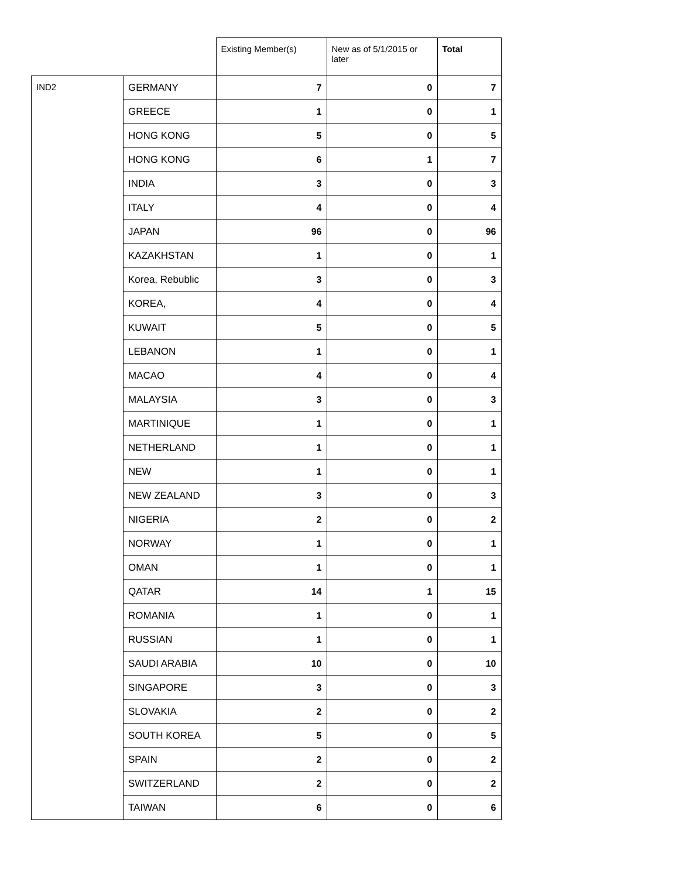| | | Existing Member(s) | New as of 5/1/2015 or later | Total |
| --- | --- | --- | --- | --- |
| IND2 | GERMANY | 7 | 0 | 7 |
| | GREECE | 1 | 0 | 1 |
| | HONG KONG | 5 | 0 | 5 |
| | HONG KONG | 6 | 1 | 7 |
| | INDIA | 3 | 0 | 3 |
| | ITALY | 4 | 0 | 4 |
| | JAPAN | 96 | 0 | 96 |
| | KAZAKHSTAN | 1 | 0 | 1 |
| | Korea, Rebublic | 3 | 0 | 3 |
| | KOREA, | 4 | 0 | 4 |
| | KUWAIT | 5 | 0 | 5 |
| | LEBANON | 1 | 0 | 1 |
| | MACAO | 4 | 0 | 4 |
| | MALAYSIA | 3 | 0 | 3 |
| | MARTINIQUE | 1 | 0 | 1 |
| | NETHERLAND | 1 | 0 | 1 |
| | NEW | 1 | 0 | 1 |
| | NEW ZEALAND | 3 | 0 | 3 |
| | NIGERIA | 2 | 0 | 2 |
| | NORWAY | 1 | 0 | 1 |
| | OMAN | 1 | 0 | 1 |
| | QATAR | 14 | 1 | 15 |
| | ROMANIA | 1 | 0 | 1 |
| | RUSSIAN | 1 | 0 | 1 |
| | SAUDI ARABIA | 10 | 0 | 10 |
| | SINGAPORE | 3 | 0 | 3 |
| | SLOVAKIA | 2 | 0 | 2 |
| | SOUTH KOREA | 5 | 0 | 5 |
| | SPAIN | 2 | 0 | 2 |
| | SWITZERLAND | 2 | 0 | 2 |
| | TAIWAN | 6 | 0 | 6 |